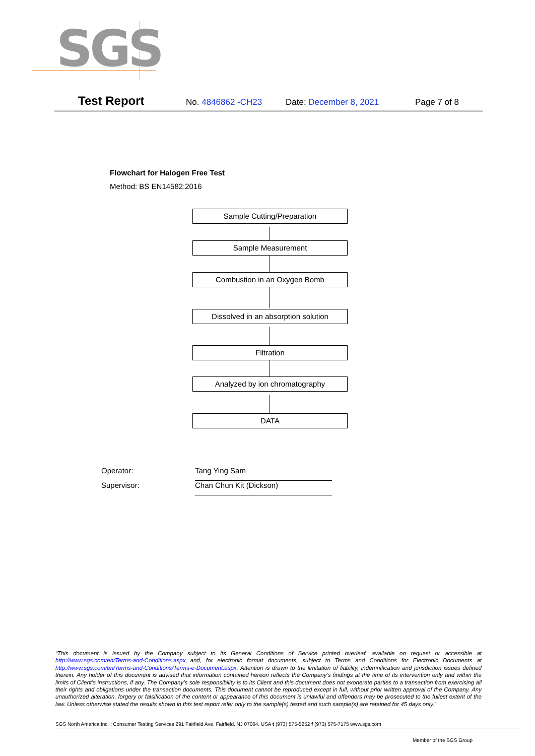SGS
Test Report No. 4846862 -CH23 Date: December 8, 2021 Page 7 of 8
Flowchart for Halogen Free Test
Method: BS EN14582:2016
Sample Cutting/Preparation
Sample Measurement
Combustion in an Oxygen Bomb
Dissolved in an absorption solution
Filtration
Analyzed by ion chromatography
DATA
Operator: Tang Ying Sam
Supervisor: Chan Chun Kit (Dickson)
“This document is issued by the Company subject to its General Conditions of Service printed overleaf, available on request or accessible at http://www.sgs.com/en/Terms-and-Conditions.aspx and, for electronic format documents, subject to Terms and Conditions for Electronic Documents at http://www.sgs.com/en/Terms-and-Conditions/Terms-e-Document.aspx. Attention is drawn to the limitation of liability, indemnification and jurisdiction issues defined therein. Any holder of this document is advised that information contained hereon reflects the Company’s findings at the time of its intervention only and within the limits of Client’s instructions, if any. The Company’s sole responsibility is to its Client and this document does not exonerate parties to a transaction from exercising all their rights and obligations under the transaction documents. This document cannot be reproduced except in full, without prior written approval of the Company. Any unauthorized alteration, forgery or falsification of the content or appearance of this document is unlawful and offenders may be prosecuted to the fullest extent of the law. Unless otherwise stated the results shown in this test report refer only to the sample(s) tested and such sample(s) are retained for 45 days only.”
SGS North America Inc. | Consumer Testing Services 291 Fairfield Ave, Fairfield, NJ 07004, USA t (973) 575-5252 f (973) 575-7175 www.sgs.com
Member of the SGS Group